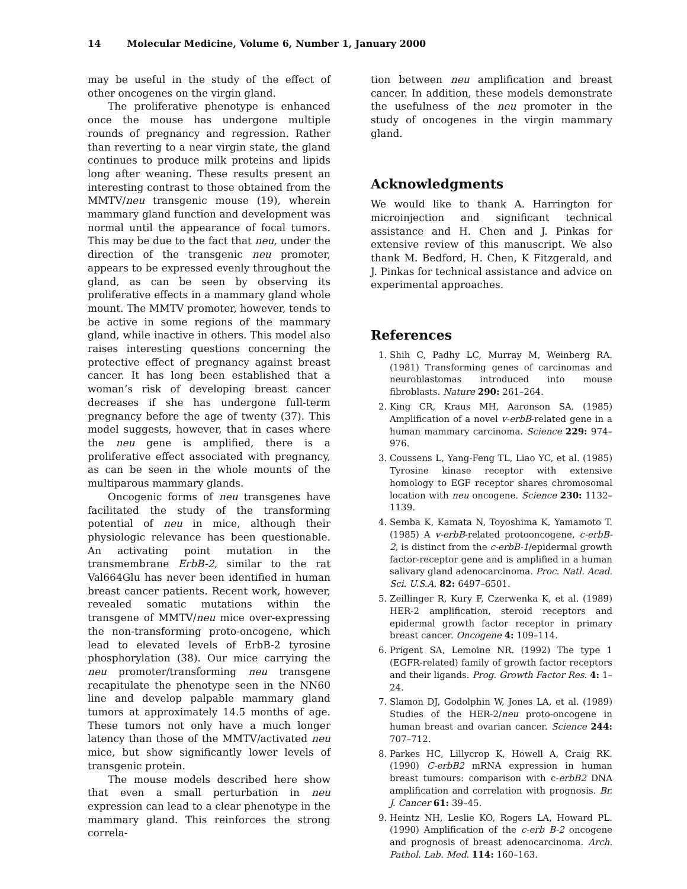14 Molecular Medicine, Volume 6, Number 1, January 2000
may be useful in the study of the effect of other oncogenes on the virgin gland.
The proliferative phenotype is enhanced once the mouse has undergone multiple rounds of pregnancy and regression. Rather than reverting to a near virgin state, the gland continues to produce milk proteins and lipids long after weaning. These results present an interesting contrast to those obtained from the MMTV/neu transgenic mouse (19), wherein mammary gland function and development was normal until the appearance of focal tumors. This may be due to the fact that neu, under the direction of the transgenic neu promoter, appears to be expressed evenly throughout the gland, as can be seen by observing its proliferative effects in a mammary gland whole mount. The MMTV promoter, however, tends to be active in some regions of the mammary gland, while inactive in others. This model also raises interesting questions concerning the protective effect of pregnancy against breast cancer. It has long been established that a woman’s risk of developing breast cancer decreases if she has undergone full-term pregnancy before the age of twenty (37). This model suggests, however, that in cases where the neu gene is amplified, there is a proliferative effect associated with pregnancy, as can be seen in the whole mounts of the multiparous mammary glands.
Oncogenic forms of neu transgenes have facilitated the study of the transforming potential of neu in mice, although their physiologic relevance has been questionable. An activating point mutation in the transmembrane ErbB-2, similar to the rat Val664Glu has never been identified in human breast cancer patients. Recent work, however, revealed somatic mutations within the transgene of MMTV/neu mice over-expressing the non-transforming proto-oncogene, which lead to elevated levels of ErbB-2 tyrosine phosphorylation (38). Our mice carrying the neu promoter/transforming neu transgene recapitulate the phenotype seen in the NN60 line and develop palpable mammary gland tumors at approximately 14.5 months of age. These tumors not only have a much longer latency than those of the MMTV/activated neu mice, but show significantly lower levels of transgenic protein.
The mouse models described here show that even a small perturbation in neu expression can lead to a clear phenotype in the mammary gland. This reinforces the strong correla-
tion between neu amplification and breast cancer. In addition, these models demonstrate the usefulness of the neu promoter in the study of oncogenes in the virgin mammary gland.
Acknowledgments
We would like to thank A. Harrington for microinjection and significant technical assistance and H. Chen and J. Pinkas for extensive review of this manuscript. We also thank M. Bedford, H. Chen, K Fitzgerald, and J. Pinkas for technical assistance and advice on experimental approaches.
References
1. Shih C, Padhy LC, Murray M, Weinberg RA. (1981) Transforming genes of carcinomas and neuroblastomas introduced into mouse fibroblasts. Nature 290: 261–264.
2. King CR, Kraus MH, Aaronson SA. (1985) Amplification of a novel v-erbB-related gene in a human mammary carcinoma. Science 229: 974–976.
3. Coussens L, Yang-Feng TL, Liao YC, et al. (1985) Tyrosine kinase receptor with extensive homology to EGF receptor shares chromosomal location with neu oncogene. Science 230: 1132–1139.
4. Semba K, Kamata N, Toyoshima K, Yamamoto T. (1985) A v-erbB-related protooncogene, c-erbB-2, is distinct from the c-erbB-1/epidermal growth factor-receptor gene and is amplified in a human salivary gland adenocarcinoma. Proc. Natl. Acad. Sci. U.S.A. 82: 6497–6501.
5. Zeillinger R, Kury F, Czerwenka K, et al. (1989) HER-2 amplification, steroid receptors and epidermal growth factor receptor in primary breast cancer. Oncogene 4: 109–114.
6. Prigent SA, Lemoine NR. (1992) The type 1 (EGFR-related) family of growth factor receptors and their ligands. Prog. Growth Factor Res. 4: 1–24.
7. Slamon DJ, Godolphin W, Jones LA, et al. (1989) Studies of the HER-2/neu proto-oncogene in human breast and ovarian cancer. Science 244: 707–712.
8. Parkes HC, Lillycrop K, Howell A, Craig RK. (1990) C-erbB2 mRNA expression in human breast tumours: comparison with c-erbB2 DNA amplification and correlation with prognosis. Br. J. Cancer 61: 39–45.
9. Heintz NH, Leslie KO, Rogers LA, Howard PL. (1990) Amplification of the c-erb B-2 oncogene and prognosis of breast adenocarcinoma. Arch. Pathol. Lab. Med. 114: 160–163.